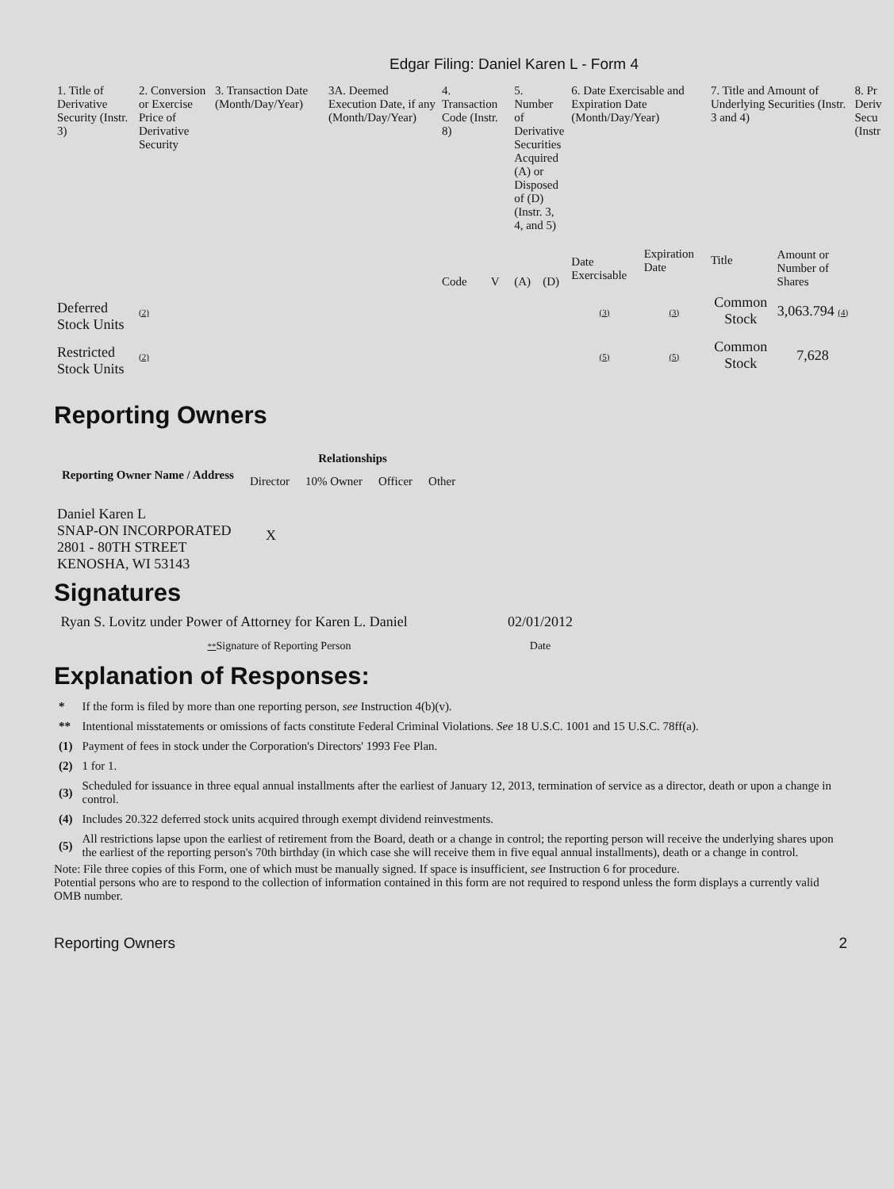Edgar Filing: Daniel Karen L - Form 4
| 1. Title of Derivative Security (Instr. 3) | 2. Conversion or Exercise Price of Derivative Security | 3. Transaction Date (Month/Day/Year) | 3A. Deemed Execution Date, if any (Month/Day/Year) | 4. Transaction Code (Instr. 8) | | 5. Number of Derivative Securities Acquired (A) or Disposed of (D) (Instr. 3, 4, and 5) | | 6. Date Exercisable and Expiration Date (Month/Day/Year) | | 7. Title and Amount of Underlying Securities (Instr. 3 and 4) | | 8. Pr Deriv Secu (Instr |
| | | | | Code | V | (A) | (D) | Date Exercisable | Expiration Date | Title | Amount or Number of Shares | |
| Deferred Stock Units | (2) | | | | | | | (3) | (3) | Common Stock | 3,063.794 (4) | |
| Restricted Stock Units | (2) | | | | | | | (5) | (5) | Common Stock | 7,628 | |
Reporting Owners
| Reporting Owner Name / Address | Relationships | | | |
| --- | --- | --- | --- | --- |
| | Director | 10% Owner | Officer | Other |
| Daniel Karen L SNAP-ON INCORPORATED 2801 - 80TH STREET KENOSHA, WI 53143 | X | | | |
Signatures
| Ryan S. Lovitz under Power of Attorney for Karen L. Daniel | 02/01/2012 |
| ** Signature of Reporting Person | Date |
Explanation of Responses:
| * | If the form is filed by more than one reporting person, see Instruction 4(b)(v). |
| ** | Intentional misstatements or omissions of facts constitute Federal Criminal Violations. See 18 U.S.C. 1001 and 15 U.S.C. 78ff(a). |
| (1) | Payment of fees in stock under the Corporation's Directors' 1993 Fee Plan. |
| (2) | 1 for 1. |
| (3) | Scheduled for issuance in three equal annual installments after the earliest of January 12, 2013, termination of service as a director, death or upon a change in control. |
| (4) | Includes 20.322 deferred stock units acquired through exempt dividend reinvestments. |
| (5) | All restrictions lapse upon the earliest of retirement from the Board, death or a change in control; the reporting person will receive the underlying shares upon the earliest of the reporting person's 70th birthday (in which case she will receive them in five equal annual installments), death or a change in control. |
Note: File three copies of this Form, one of which must be manually signed. If space is insufficient, see Instruction 6 for procedure.
Potential persons who are to respond to the collection of information contained in this form are not required to respond unless the form displays a currently valid OMB number.
Reporting Owners 2